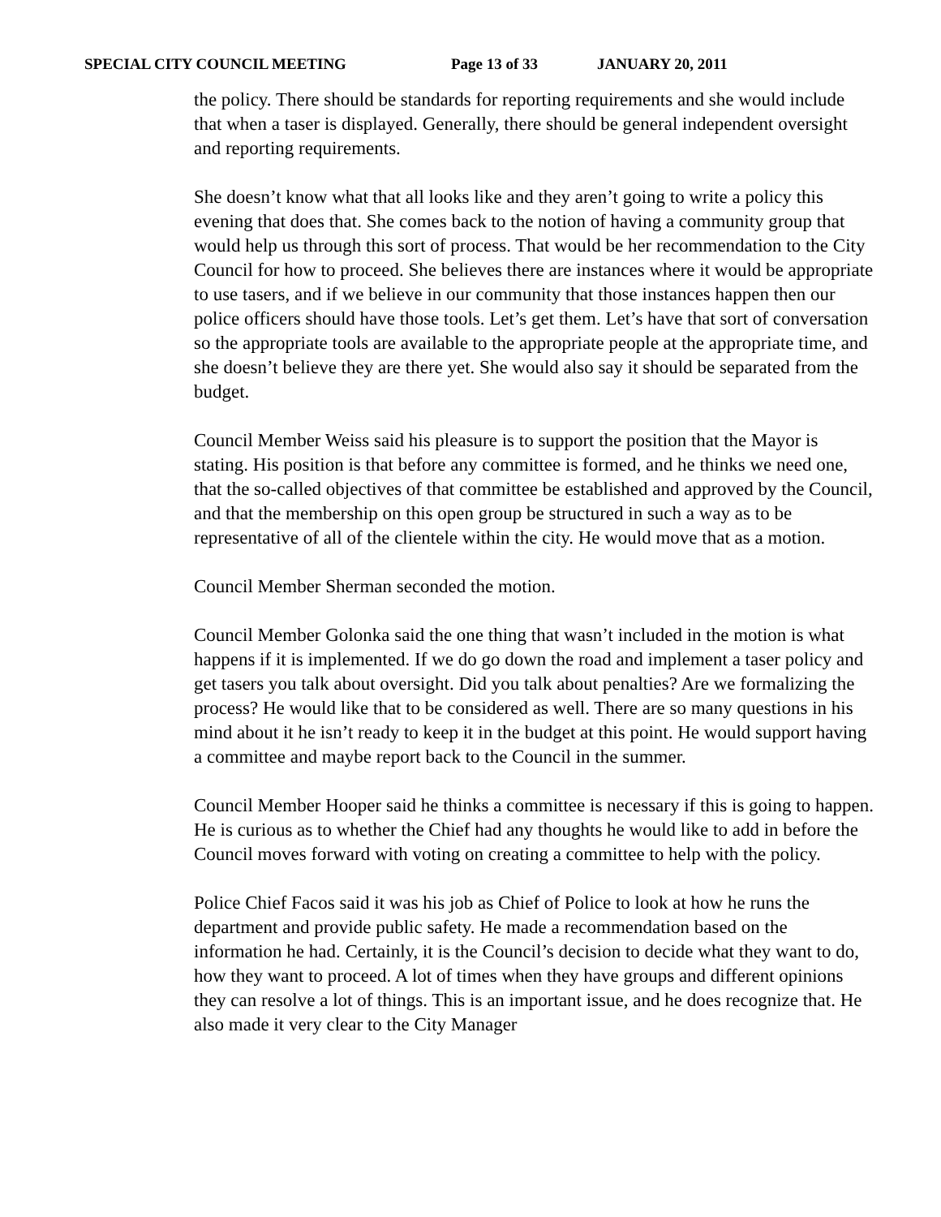SPECIAL CITY COUNCIL MEETING Page 13 of 33 JANUARY 20, 2011
the policy. There should be standards for reporting requirements and she would include that when a taser is displayed. Generally, there should be general independent oversight and reporting requirements.
She doesn’t know what that all looks like and they aren’t going to write a policy this evening that does that. She comes back to the notion of having a community group that would help us through this sort of process. That would be her recommendation to the City Council for how to proceed. She believes there are instances where it would be appropriate to use tasers, and if we believe in our community that those instances happen then our police officers should have those tools. Let’s get them. Let’s have that sort of conversation so the appropriate tools are available to the appropriate people at the appropriate time, and she doesn’t believe they are there yet. She would also say it should be separated from the budget.
Council Member Weiss said his pleasure is to support the position that the Mayor is stating. His position is that before any committee is formed, and he thinks we need one, that the so-called objectives of that committee be established and approved by the Council, and that the membership on this open group be structured in such a way as to be representative of all of the clientele within the city. He would move that as a motion.
Council Member Sherman seconded the motion.
Council Member Golonka said the one thing that wasn’t included in the motion is what happens if it is implemented. If we do go down the road and implement a taser policy and get tasers you talk about oversight. Did you talk about penalties? Are we formalizing the process? He would like that to be considered as well. There are so many questions in his mind about it he isn’t ready to keep it in the budget at this point. He would support having a committee and maybe report back to the Council in the summer.
Council Member Hooper said he thinks a committee is necessary if this is going to happen. He is curious as to whether the Chief had any thoughts he would like to add in before the Council moves forward with voting on creating a committee to help with the policy.
Police Chief Facos said it was his job as Chief of Police to look at how he runs the department and provide public safety. He made a recommendation based on the information he had. Certainly, it is the Council’s decision to decide what they want to do, how they want to proceed. A lot of times when they have groups and different opinions they can resolve a lot of things. This is an important issue, and he does recognize that. He also made it very clear to the City Manager